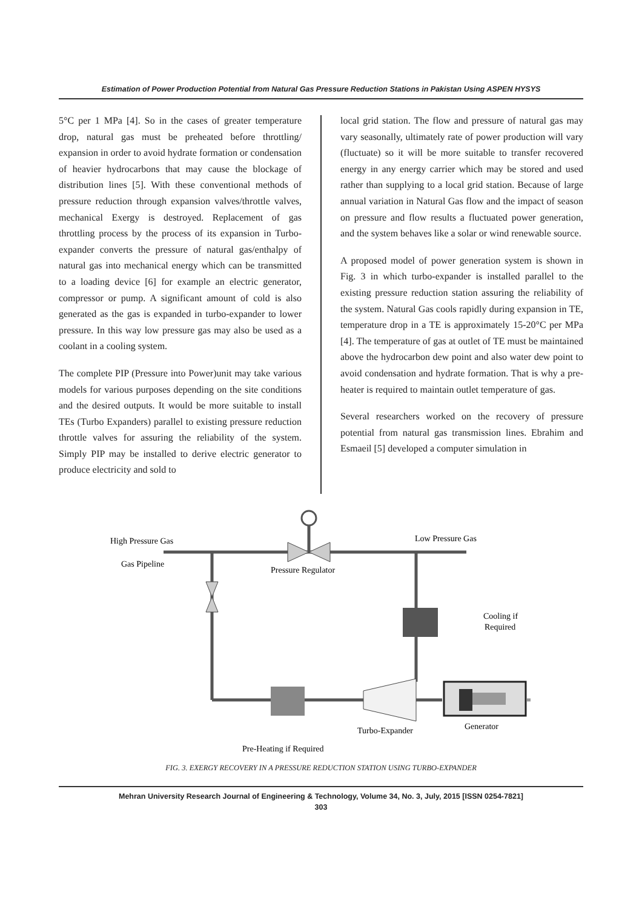Estimation of Power Production Potential from Natural Gas Pressure Reduction Stations in Pakistan Using ASPEN HYSYS
5°C per 1 MPa [4]. So in the cases of greater temperature drop, natural gas must be preheated before throttling/ expansion in order to avoid hydrate formation or condensation of heavier hydrocarbons that may cause the blockage of distribution lines [5]. With these conventional methods of pressure reduction through expansion valves/throttle valves, mechanical Exergy is destroyed. Replacement of gas throttling process by the process of its expansion in Turbo-expander converts the pressure of natural gas/enthalpy of natural gas into mechanical energy which can be transmitted to a loading device [6] for example an electric generator, compressor or pump. A significant amount of cold is also generated as the gas is expanded in turbo-expander to lower pressure. In this way low pressure gas may also be used as a coolant in a cooling system.
The complete PIP (Pressure into Power)unit may take various models for various purposes depending on the site conditions and the desired outputs. It would be more suitable to install TEs (Turbo Expanders) parallel to existing pressure reduction throttle valves for assuring the reliability of the system. Simply PIP may be installed to derive electric generator to produce electricity and sold to
local grid station. The flow and pressure of natural gas may vary seasonally, ultimately rate of power production will vary (fluctuate) so it will be more suitable to transfer recovered energy in any energy carrier which may be stored and used rather than supplying to a local grid station. Because of large annual variation in Natural Gas flow and the impact of season on pressure and flow results a fluctuated power generation, and the system behaves like a solar or wind renewable source.
A proposed model of power generation system is shown in Fig. 3 in which turbo-expander is installed parallel to the existing pressure reduction station assuring the reliability of the system. Natural Gas cools rapidly during expansion in TE, temperature drop in a TE is approximately 15-20°C per MPa [4]. The temperature of gas at outlet of TE must be maintained above the hydrocarbon dew point and also water dew point to avoid condensation and hydrate formation. That is why a pre-heater is required to maintain outlet temperature of gas.
Several researchers worked on the recovery of pressure potential from natural gas transmission lines. Ebrahim and Esmaeil [5] developed a computer simulation in
High Pressure Gas
Gas Pipeline
Low Pressure Gas
Pressure Regulator
Cooling if
Required
Turbo-Expander
Generator
Pre-Heating if Required
FIG. 3. EXERGY RECOVERY IN A PRESSURE REDUCTION STATION USING TURBO-EXPANDER
Mehran University Research Journal of Engineering & Technology, Volume 34, No. 3, July, 2015 [ISSN 0254-7821]
303